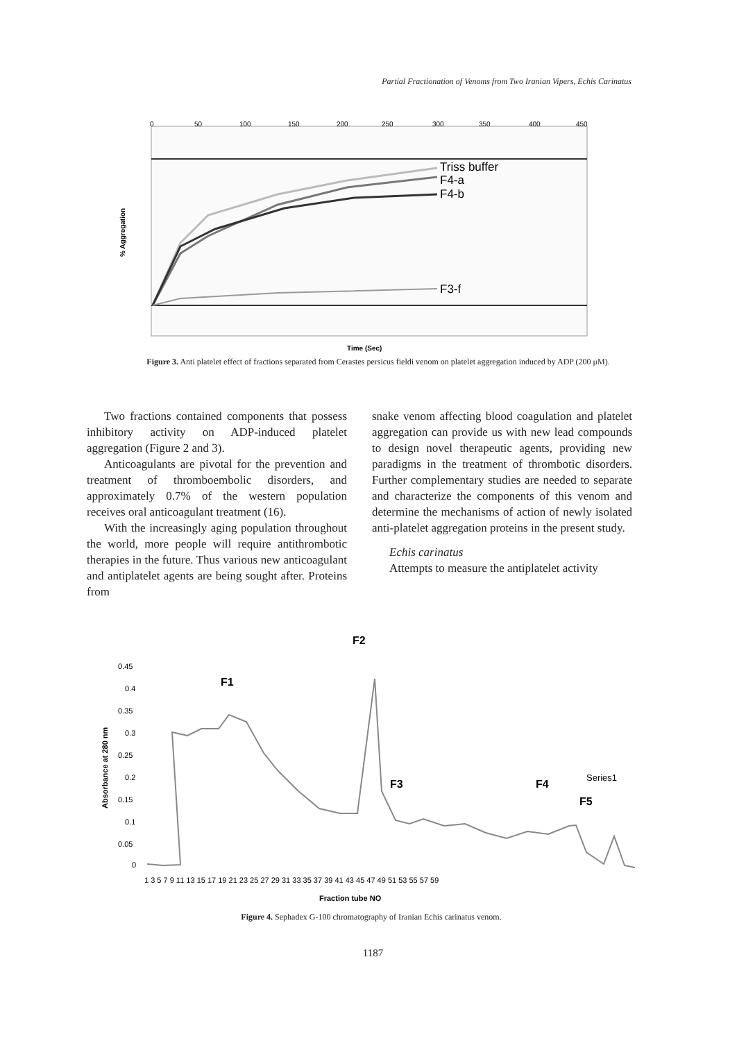Partial Fractionation of Venoms from Two Iranian Vipers, Echis Carinatus
% Aggregation
0
50
100
150
200
250
300
350
400
450
Triss buffer
F4-a
F4-b
F3-f
Time (Sec)
Figure 3. Anti platelet effect of fractions separated from Cerastes persicus fieldi venom on platelet aggregation induced by ADP (200 μM).
Two fractions contained components that possess inhibitory activity on ADP-induced platelet aggregation (Figure 2 and 3).
Anticoagulants are pivotal for the prevention and treatment of thromboembolic disorders, and approximately 0.7% of the western population receives oral anticoagulant treatment (16).
With the increasingly aging population throughout the world, more people will require antithrombotic therapies in the future. Thus various new anticoagulant and antiplatelet agents are being sought after. Proteins from
snake venom affecting blood coagulation and platelet aggregation can provide us with new lead compounds to design novel therapeutic agents, providing new paradigms in the treatment of thrombotic disorders. Further complementary studies are needed to separate and characterize the components of this venom and determine the mechanisms of action of newly isolated anti-platelet aggregation proteins in the present study.
Echis carinatus
Attempts to measure the antiplatelet activity
Absorbance at 280 nm
0.45
0.4
0.35
0.3
0.25
0.2
0.15
0.1
0.05
0
F1
F2
F3
F4
F5
Series1
1 3 5 7 9 11 13 15 17 19 21 23 25 27 29 31 33 35 37 39 41 43 45 47 49 51 53 55 57 59
Fraction tube NO
Figure 4. Sephadex G-100 chromatography of Iranian Echis carinatus venom.
1187